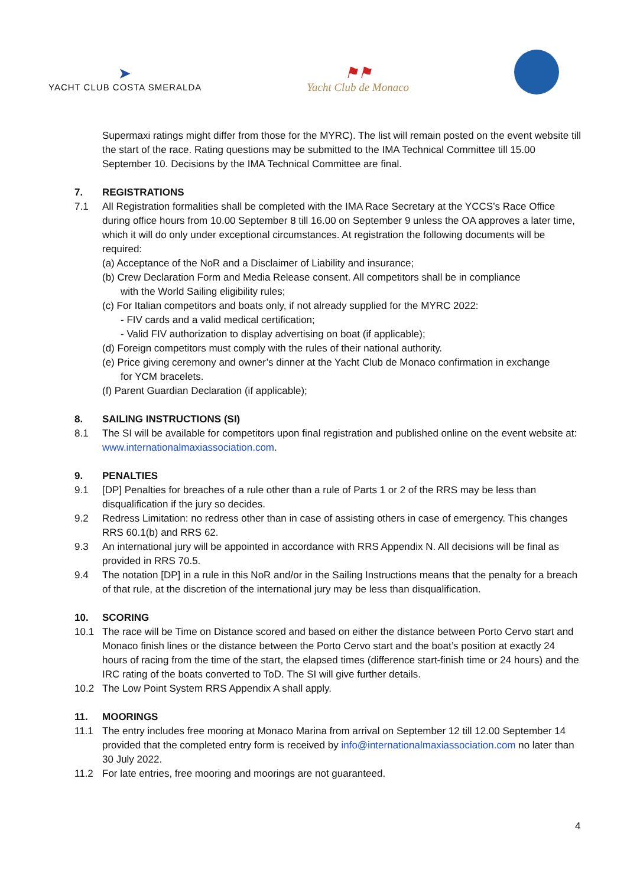➤
YACHT CLUB COSTA SMERALDA
⚑⚑
Yacht Club de Monaco
Supermaxi ratings might differ from those for the MYRC). The list will remain posted on the event website till the start of the race. Rating questions may be submitted to the IMA Technical Committee till 15.00 September 10. Decisions by the IMA Technical Committee are final.
7. REGISTRATIONS
7.1 All Registration formalities shall be completed with the IMA Race Secretary at the YCCS’s Race Office during office hours from 10.00 September 8 till 16.00 on September 9 unless the OA approves a later time, which it will do only under exceptional circumstances. At registration the following documents will be required:
(a) Acceptance of the NoR and a Disclaimer of Liability and insurance;
(b) Crew Declaration Form and Media Release consent. All competitors shall be in compliance
with the World Sailing eligibility rules;
(c) For Italian competitors and boats only, if not already supplied for the MYRC 2022:
- FIV cards and a valid medical certification;
- Valid FIV authorization to display advertising on boat (if applicable);
(d) Foreign competitors must comply with the rules of their national authority.
(e) Price giving ceremony and owner’s dinner at the Yacht Club de Monaco confirmation in exchange
for YCM bracelets.
(f) Parent Guardian Declaration (if applicable);
8. SAILING INSTRUCTIONS (SI)
8.1 The SI will be available for competitors upon final registration and published online on the event website at: www.internationalmaxiassociation.com.
9. PENALTIES
9.1 [DP] Penalties for breaches of a rule other than a rule of Parts 1 or 2 of the RRS may be less than disqualification if the jury so decides.
9.2 Redress Limitation: no redress other than in case of assisting others in case of emergency. This changes RRS 60.1(b) and RRS 62.
9.3 An international jury will be appointed in accordance with RRS Appendix N. All decisions will be final as provided in RRS 70.5.
9.4 The notation [DP] in a rule in this NoR and/or in the Sailing Instructions means that the penalty for a breach of that rule, at the discretion of the international jury may be less than disqualification.
10. SCORING
10.1 The race will be Time on Distance scored and based on either the distance between Porto Cervo start and Monaco finish lines or the distance between the Porto Cervo start and the boat’s position at exactly 24 hours of racing from the time of the start, the elapsed times (difference start-finish time or 24 hours) and the IRC rating of the boats converted to ToD. The SI will give further details.
10.2 The Low Point System RRS Appendix A shall apply.
11. MOORINGS
11.1 The entry includes free mooring at Monaco Marina from arrival on September 12 till 12.00 September 14 provided that the completed entry form is received by info@internationalmaxiassociation.com no later than 30 July 2022.
11.2 For late entries, free mooring and moorings are not guaranteed.
4